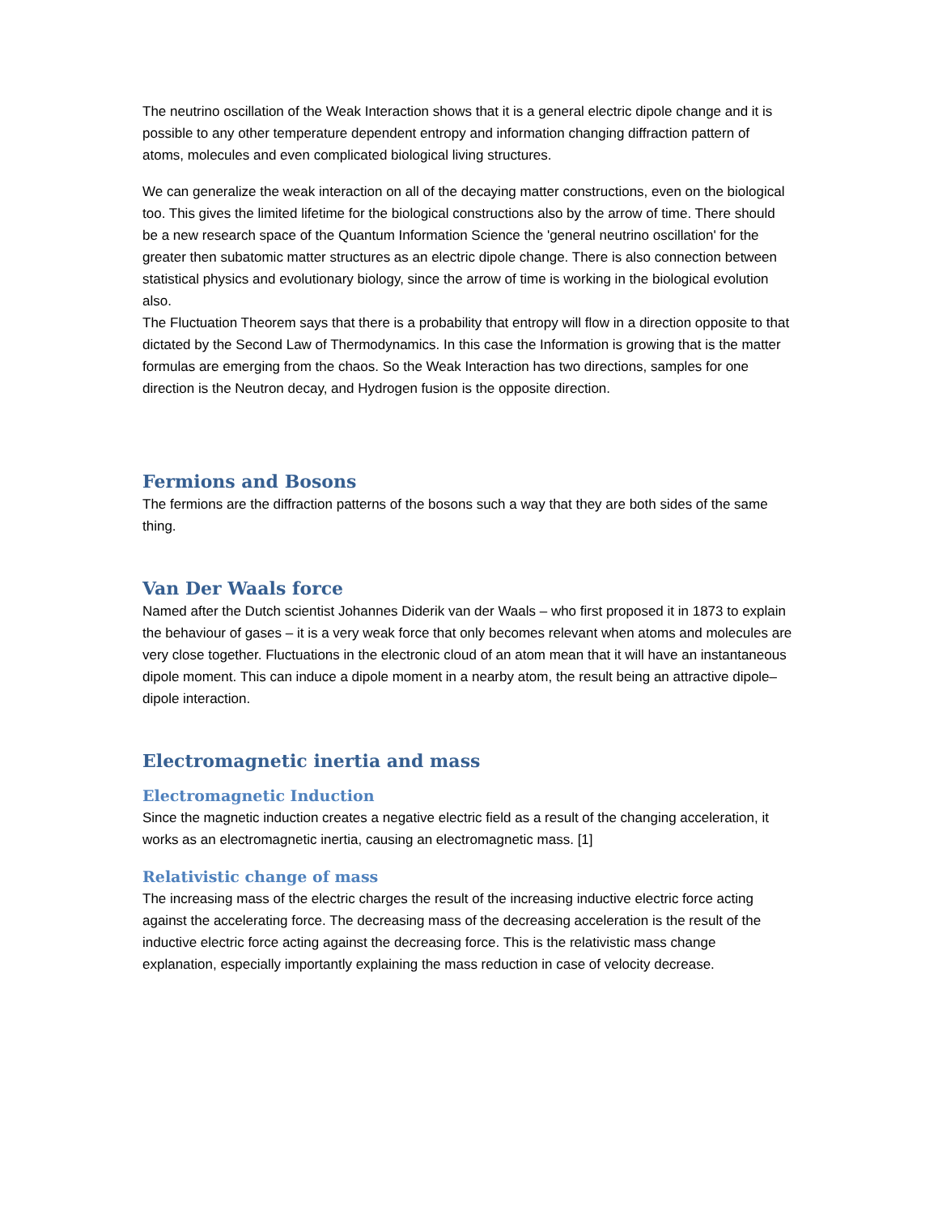The neutrino oscillation of the Weak Interaction shows that it is a general electric dipole change and it is possible to any other temperature dependent entropy and information changing diffraction pattern of atoms, molecules and even complicated biological living structures.
We can generalize the weak interaction on all of the decaying matter constructions, even on the biological too. This gives the limited lifetime for the biological constructions also by the arrow of time. There should be a new research space of the Quantum Information Science the 'general neutrino oscillation' for the greater then subatomic matter structures as an electric dipole change. There is also connection between statistical physics and evolutionary biology, since the arrow of time is working in the biological evolution also.
The Fluctuation Theorem says that there is a probability that entropy will flow in a direction opposite to that dictated by the Second Law of Thermodynamics. In this case the Information is growing that is the matter formulas are emerging from the chaos. So the Weak Interaction has two directions, samples for one direction is the Neutron decay, and Hydrogen fusion is the opposite direction.
Fermions and Bosons
The fermions are the diffraction patterns of the bosons such a way that they are both sides of the same thing.
Van Der Waals force
Named after the Dutch scientist Johannes Diderik van der Waals – who first proposed it in 1873 to explain the behaviour of gases – it is a very weak force that only becomes relevant when atoms and molecules are very close together. Fluctuations in the electronic cloud of an atom mean that it will have an instantaneous dipole moment. This can induce a dipole moment in a nearby atom, the result being an attractive dipole–dipole interaction.
Electromagnetic inertia and mass
Electromagnetic Induction
Since the magnetic induction creates a negative electric field as a result of the changing acceleration, it works as an electromagnetic inertia, causing an electromagnetic mass. [1]
Relativistic change of mass
The increasing mass of the electric charges the result of the increasing inductive electric force acting against the accelerating force. The decreasing mass of the decreasing acceleration is the result of the inductive electric force acting against the decreasing force. This is the relativistic mass change explanation, especially importantly explaining the mass reduction in case of velocity decrease.